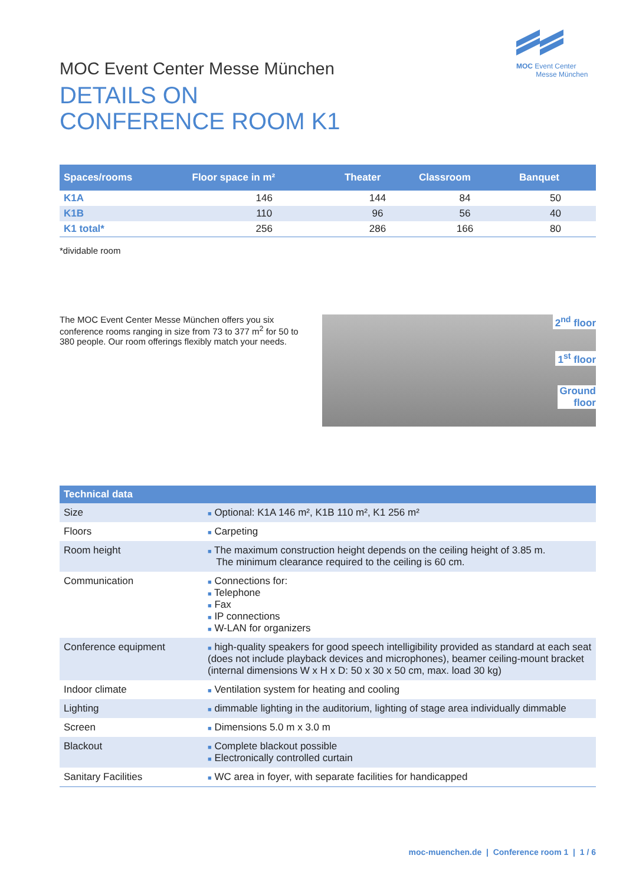MOC Event Center
Messe München
MOC Event Center Messe München
DETAILS ON
CONFERENCE ROOM K1
| Spaces/rooms | Floor space in m² | Theater | Classroom | Banquet |
| --- | --- | --- | --- | --- |
| K1A | 146 | 144 | 84 | 50 |
| K1B | 110 | 96 | 56 | 40 |
| K1 total* | 256 | 286 | 166 | 80 |
*dividable room
The MOC Event Center Messe München offers you six conference rooms ranging in size from 73 to 377 m<sup>2</sup> for 50 to 380 people. Our room offerings flexibly match your needs.
2<sup>nd</sup> floor
1<sup>st</sup> floor
Ground
floor
| Technical data | |
| --- | --- |
| Size | ■ Optional: K1A 146 m², K1B 110 m², K1 256 m² |
| Floors | ■ Carpeting |
| Room height | ■ The maximum construction height depends on the ceiling height of 3.85 m. The minimum clearance required to the ceiling is 60 cm. |
| Communication | ■ Connections for: ■ Telephone ■ Fax ■ IP connections ■ W-LAN for organizers |
| Conference equipment | ■ high-quality speakers for good speech intelligibility provided as standard at each seat (does not include playback devices and microphones), beamer ceiling-mount bracket (internal dimensions W x H x D: 50 x 30 x 50 cm, max. load 30 kg) |
| Indoor climate | ■ Ventilation system for heating and cooling |
| Lighting | ■ dimmable lighting in the auditorium, lighting of stage area individually dimmable |
| Screen | ■ Dimensions 5.0 m x 3.0 m |
| Blackout | ■ Complete blackout possible ■ Electronically controlled curtain |
| Sanitary Facilities | ■ WC area in foyer, with separate facilities for handicapped |
moc-muenchen.de | Conference room 1 | 1 / 6